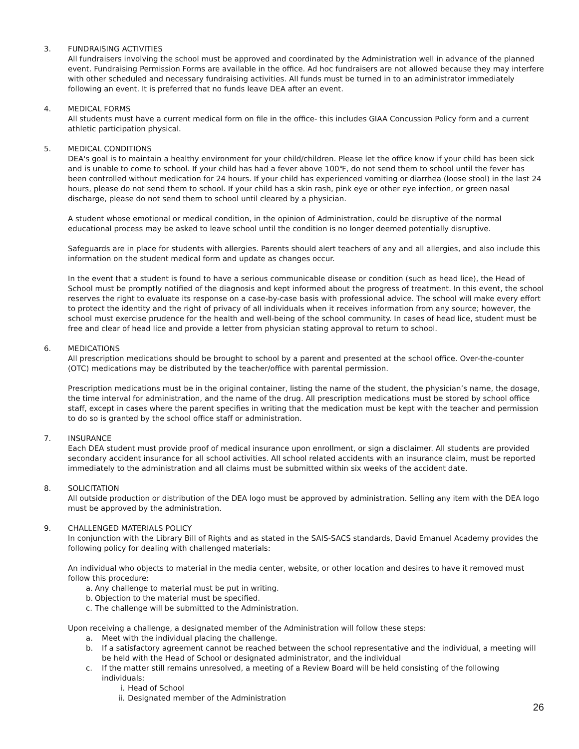3. FUNDRAISING ACTIVITIES
All fundraisers involving the school must be approved and coordinated by the Administration well in advance of the planned event. Fundraising Permission Forms are available in the office. Ad hoc fundraisers are not allowed because they may interfere with other scheduled and necessary fundraising activities. All funds must be turned in to an administrator immediately following an event. It is preferred that no funds leave DEA after an event.
4. MEDICAL FORMS
All students must have a current medical form on file in the office- this includes GIAA Concussion Policy form and a current athletic participation physical.
5. MEDICAL CONDITIONS
DEA's goal is to maintain a healthy environment for your child/children. Please let the office know if your child has been sick and is unable to come to school. If your child has had a fever above 100℉, do not send them to school until the fever has been controlled without medication for 24 hours. If your child has experienced vomiting or diarrhea (loose stool) in the last 24 hours, please do not send them to school. If your child has a skin rash, pink eye or other eye infection, or green nasal discharge, please do not send them to school until cleared by a physician.
A student whose emotional or medical condition, in the opinion of Administration, could be disruptive of the normal educational process may be asked to leave school until the condition is no longer deemed potentially disruptive.
Safeguards are in place for students with allergies. Parents should alert teachers of any and all allergies, and also include this information on the student medical form and update as changes occur.
In the event that a student is found to have a serious communicable disease or condition (such as head lice), the Head of School must be promptly notified of the diagnosis and kept informed about the progress of treatment. In this event, the school reserves the right to evaluate its response on a case-by-case basis with professional advice. The school will make every effort to protect the identity and the right of privacy of all individuals when it receives information from any source; however, the school must exercise prudence for the health and well-being of the school community. In cases of head lice, student must be free and clear of head lice and provide a letter from physician stating approval to return to school.
6. MEDICATIONS
All prescription medications should be brought to school by a parent and presented at the school office. Over-the-counter (OTC) medications may be distributed by the teacher/office with parental permission.
Prescription medications must be in the original container, listing the name of the student, the physician’s name, the dosage, the time interval for administration, and the name of the drug. All prescription medications must be stored by school office staff, except in cases where the parent specifies in writing that the medication must be kept with the teacher and permission to do so is granted by the school office staff or administration.
7. INSURANCE
Each DEA student must provide proof of medical insurance upon enrollment, or sign a disclaimer. All students are provided secondary accident insurance for all school activities. All school related accidents with an insurance claim, must be reported immediately to the administration and all claims must be submitted within six weeks of the accident date.
8. SOLICITATION
All outside production or distribution of the DEA logo must be approved by administration. Selling any item with the DEA logo must be approved by the administration.
9. CHALLENGED MATERIALS POLICY
In conjunction with the Library Bill of Rights and as stated in the SAIS-SACS standards, David Emanuel Academy provides the following policy for dealing with challenged materials:
An individual who objects to material in the media center, website, or other location and desires to have it removed must follow this procedure:
a. Any challenge to material must be put in writing.
b. Objection to the material must be specified.
c. The challenge will be submitted to the Administration.
Upon receiving a challenge, a designated member of the Administration will follow these steps:
a. Meet with the individual placing the challenge.
b. If a satisfactory agreement cannot be reached between the school representative and the individual, a meeting will be held with the Head of School or designated administrator, and the individual
c. If the matter still remains unresolved, a meeting of a Review Board will be held consisting of the following individuals:
i. Head of School
ii. Designated member of the Administration
26